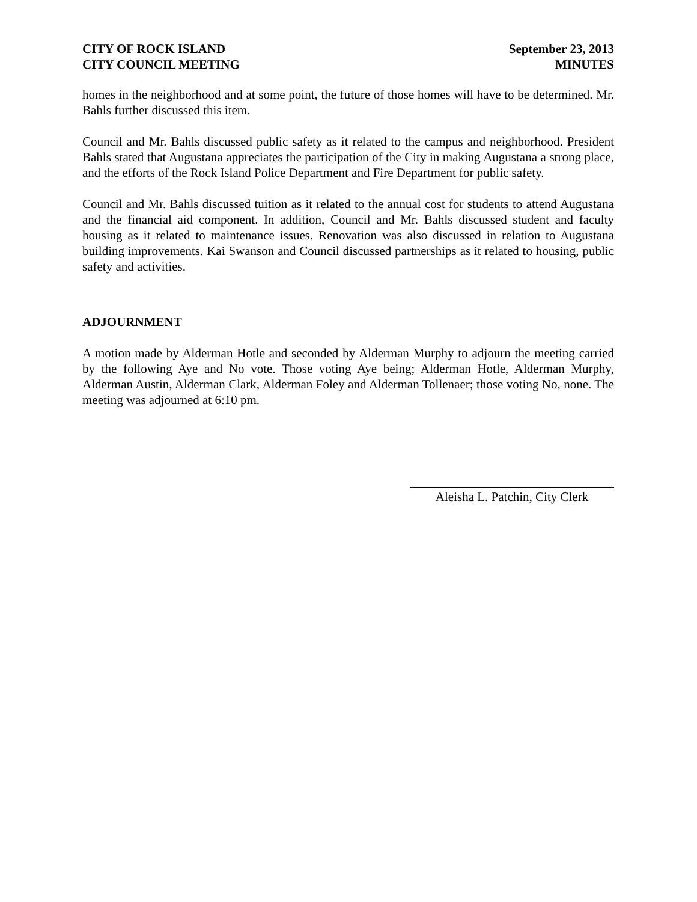CITY OF ROCK ISLAND
CITY COUNCIL MEETING
September 23, 2013
MINUTES
homes in the neighborhood and at some point, the future of those homes will have to be determined. Mr. Bahls further discussed this item.
Council and Mr. Bahls discussed public safety as it related to the campus and neighborhood. President Bahls stated that Augustana appreciates the participation of the City in making Augustana a strong place, and the efforts of the Rock Island Police Department and Fire Department for public safety.
Council and Mr. Bahls discussed tuition as it related to the annual cost for students to attend Augustana and the financial aid component. In addition, Council and Mr. Bahls discussed student and faculty housing as it related to maintenance issues. Renovation was also discussed in relation to Augustana building improvements. Kai Swanson and Council discussed partnerships as it related to housing, public safety and activities.
ADJOURNMENT
A motion made by Alderman Hotle and seconded by Alderman Murphy to adjourn the meeting carried by the following Aye and No vote. Those voting Aye being; Alderman Hotle, Alderman Murphy, Alderman Austin, Alderman Clark, Alderman Foley and Alderman Tollenaer; those voting No, none. The meeting was adjourned at 6:10 pm.
Aleisha L. Patchin, City Clerk